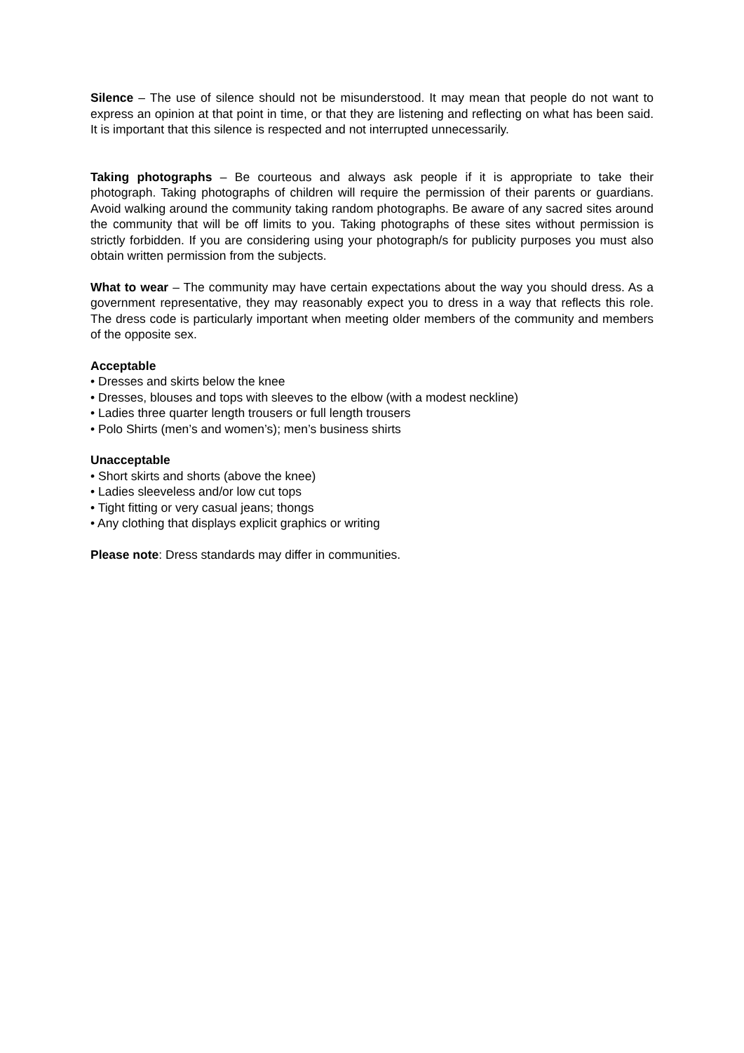Silence – The use of silence should not be misunderstood. It may mean that people do not want to express an opinion at that point in time, or that they are listening and reflecting on what has been said. It is important that this silence is respected and not interrupted unnecessarily.
Taking photographs – Be courteous and always ask people if it is appropriate to take their photograph. Taking photographs of children will require the permission of their parents or guardians. Avoid walking around the community taking random photographs. Be aware of any sacred sites around the community that will be off limits to you. Taking photographs of these sites without permission is strictly forbidden. If you are considering using your photograph/s for publicity purposes you must also obtain written permission from the subjects.
What to wear – The community may have certain expectations about the way you should dress. As a government representative, they may reasonably expect you to dress in a way that reflects this role. The dress code is particularly important when meeting older members of the community and members of the opposite sex.
Acceptable
• Dresses and skirts below the knee
• Dresses, blouses and tops with sleeves to the elbow (with a modest neckline)
• Ladies three quarter length trousers or full length trousers
• Polo Shirts (men’s and women’s); men’s business shirts
Unacceptable
• Short skirts and shorts (above the knee)
• Ladies sleeveless and/or low cut tops
• Tight fitting or very casual jeans; thongs
• Any clothing that displays explicit graphics or writing
Please note: Dress standards may differ in communities.